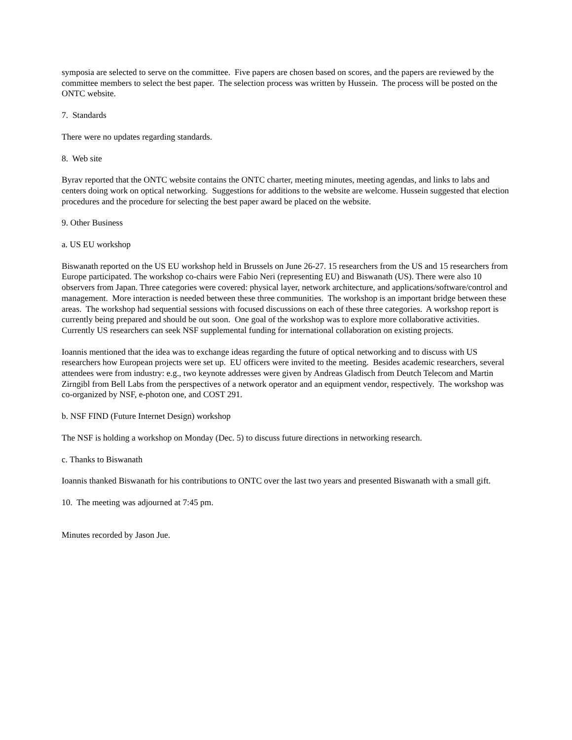symposia are selected to serve on the committee. Five papers are chosen based on scores, and the papers are reviewed by the committee members to select the best paper. The selection process was written by Hussein. The process will be posted on the ONTC website.
7. Standards
There were no updates regarding standards.
8. Web site
Byrav reported that the ONTC website contains the ONTC charter, meeting minutes, meeting agendas, and links to labs and centers doing work on optical networking. Suggestions for additions to the website are welcome. Hussein suggested that election procedures and the procedure for selecting the best paper award be placed on the website.
9. Other Business
a. US EU workshop
Biswanath reported on the US EU workshop held in Brussels on June 26-27. 15 researchers from the US and 15 researchers from Europe participated. The workshop co-chairs were Fabio Neri (representing EU) and Biswanath (US). There were also 10 observers from Japan. Three categories were covered: physical layer, network architecture, and applications/software/control and management. More interaction is needed between these three communities. The workshop is an important bridge between these areas. The workshop had sequential sessions with focused discussions on each of these three categories. A workshop report is currently being prepared and should be out soon. One goal of the workshop was to explore more collaborative activities. Currently US researchers can seek NSF supplemental funding for international collaboration on existing projects.
Ioannis mentioned that the idea was to exchange ideas regarding the future of optical networking and to discuss with US researchers how European projects were set up. EU officers were invited to the meeting. Besides academic researchers, several attendees were from industry: e.g., two keynote addresses were given by Andreas Gladisch from Deutch Telecom and Martin Zirngibl from Bell Labs from the perspectives of a network operator and an equipment vendor, respectively. The workshop was co-organized by NSF, e-photon one, and COST 291.
b. NSF FIND (Future Internet Design) workshop
The NSF is holding a workshop on Monday (Dec. 5) to discuss future directions in networking research.
c. Thanks to Biswanath
Ioannis thanked Biswanath for his contributions to ONTC over the last two years and presented Biswanath with a small gift.
10. The meeting was adjourned at 7:45 pm.
Minutes recorded by Jason Jue.